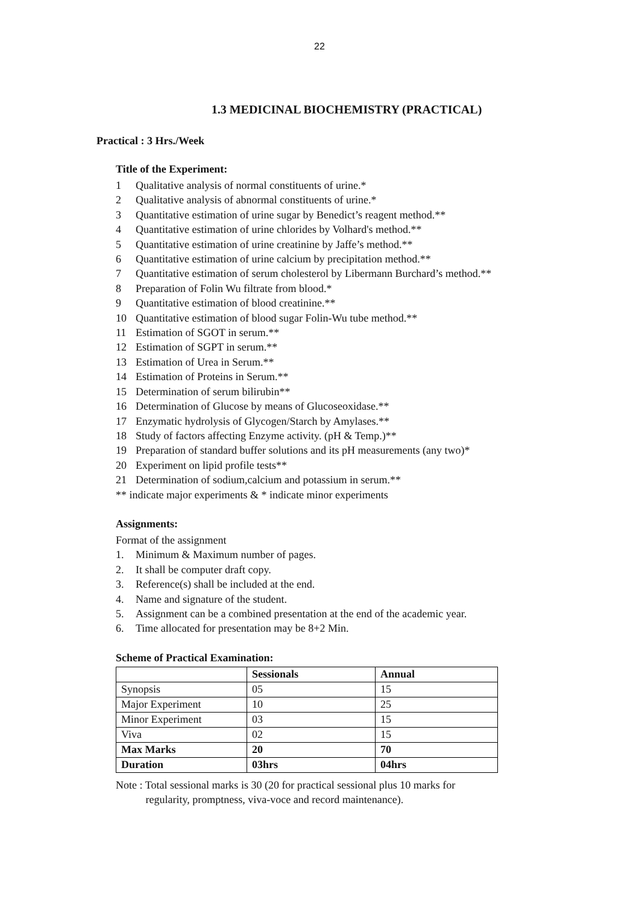22
1.3 MEDICINAL BIOCHEMISTRY (PRACTICAL)
Practical : 3 Hrs./Week
Title of the Experiment:
1 Qualitative analysis of normal constituents of urine.*
2 Qualitative analysis of abnormal constituents of urine.*
3 Quantitative estimation of urine sugar by Benedict’s reagent method.**
4 Quantitative estimation of urine chlorides by Volhard's method.**
5 Quantitative estimation of urine creatinine by Jaffe’s method.**
6 Quantitative estimation of urine calcium by precipitation method.**
7 Quantitative estimation of serum cholesterol by Libermann Burchard’s method.**
8 Preparation of Folin Wu filtrate from blood.*
9 Quantitative estimation of blood creatinine.**
10 Quantitative estimation of blood sugar Folin-Wu tube method.**
11 Estimation of SGOT in serum.**
12 Estimation of SGPT in serum.**
13 Estimation of Urea in Serum.**
14 Estimation of Proteins in Serum.**
15 Determination of serum bilirubin**
16 Determination of Glucose by means of Glucoseoxidase.**
17 Enzymatic hydrolysis of Glycogen/Starch by Amylases.**
18 Study of factors affecting Enzyme activity. (pH & Temp.)**
19 Preparation of standard buffer solutions and its pH measurements (any two)*
20 Experiment on lipid profile tests**
21 Determination of sodium,calcium and potassium in serum.**
** indicate major experiments & * indicate minor experiments
Assignments:
Format of the assignment
1. Minimum & Maximum number of pages.
2. It shall be computer draft copy.
3. Reference(s) shall be included at the end.
4. Name and signature of the student.
5. Assignment can be a combined presentation at the end of the academic year.
6. Time allocated for presentation may be 8+2 Min.
Scheme of Practical Examination:
| | Sessionals | Annual |
| Synopsis | 05 | 15 |
| Major Experiment | 10 | 25 |
| Minor Experiment | 03 | 15 |
| Viva | 02 | 15 |
| Max Marks | 20 | 70 |
| Duration | 03hrs | 04hrs |
Note : Total sessional marks is 30 (20 for practical sessional plus 10 marks for
regularity, promptness, viva-voce and record maintenance).